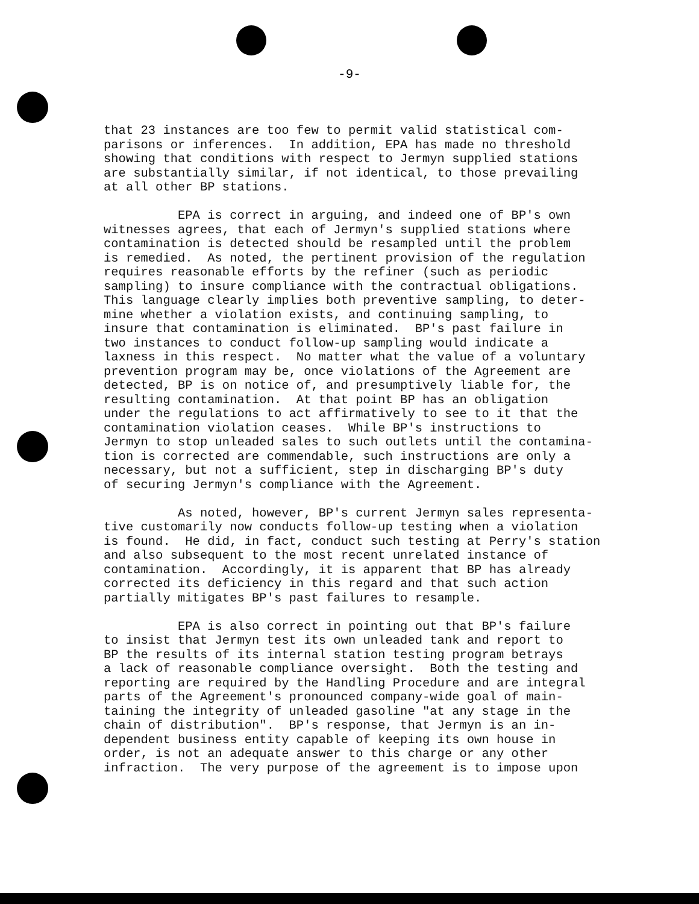-9-
that 23 instances are too few to permit valid statistical com- parisons or inferences. In addition, EPA has made no threshold showing that conditions with respect to Jermyn supplied stations are substantially similar, if not identical, to those prevailing at all other BP stations.
EPA is correct in arguing, and indeed one of BP's own witnesses agrees, that each of Jermyn's supplied stations where contamination is detected should be resampled until the problem is remedied. As noted, the pertinent provision of the regulation requires reasonable efforts by the refiner (such as periodic sampling) to insure compliance with the contractual obligations. This language clearly implies both preventive sampling, to deter- mine whether a violation exists, and continuing sampling, to insure that contamination is eliminated. BP's past failure in two instances to conduct follow-up sampling would indicate a laxness in this respect. No matter what the value of a voluntary prevention program may be, once violations of the Agreement are detected, BP is on notice of, and presumptively liable for, the resulting contamination. At that point BP has an obligation under the regulations to act affirmatively to see to it that the contamination violation ceases. While BP's instructions to Jermyn to stop unleaded sales to such outlets until the contamina- tion is corrected are commendable, such instructions are only a necessary, but not a sufficient, step in discharging BP's duty of securing Jermyn's compliance with the Agreement.
As noted, however, BP's current Jermyn sales representa- tive customarily now conducts follow-up testing when a violation is found. He did, in fact, conduct such testing at Perry's station and also subsequent to the most recent unrelated instance of contamination. Accordingly, it is apparent that BP has already corrected its deficiency in this regard and that such action partially mitigates BP's past failures to resample.
EPA is also correct in pointing out that BP's failure to insist that Jermyn test its own unleaded tank and report to BP the results of its internal station testing program betrays a lack of reasonable compliance oversight. Both the testing and reporting are required by the Handling Procedure and are integral parts of the Agreement's pronounced company-wide goal of main- taining the integrity of unleaded gasoline "at any stage in the chain of distribution". BP's response, that Jermyn is an in- dependent business entity capable of keeping its own house in order, is not an adequate answer to this charge or any other infraction. The very purpose of the agreement is to impose upon